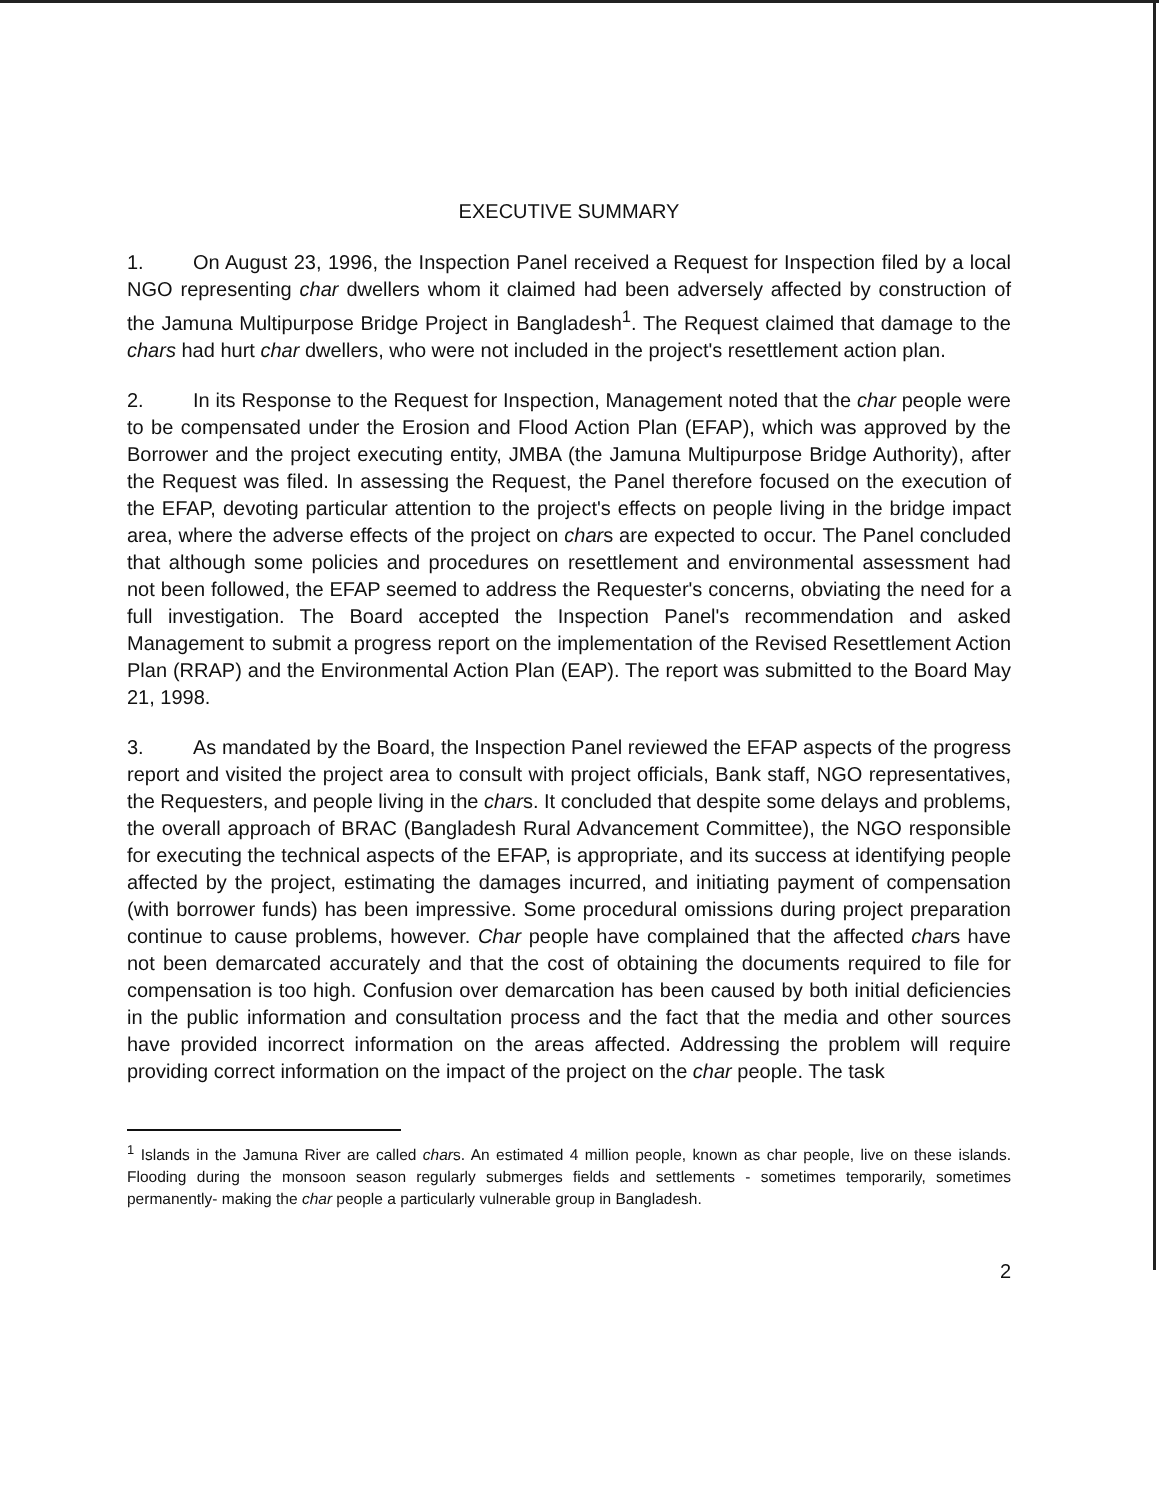EXECUTIVE SUMMARY
1. On August 23, 1996, the Inspection Panel received a Request for Inspection filed by a local NGO representing char dwellers whom it claimed had been adversely affected by construction of the Jamuna Multipurpose Bridge Project in Bangladesh<sup>1</sup>. The Request claimed that damage to the chars had hurt char dwellers, who were not included in the project's resettlement action plan.
2. In its Response to the Request for Inspection, Management noted that the char people were to be compensated under the Erosion and Flood Action Plan (EFAP), which was approved by the Borrower and the project executing entity, JMBA (the Jamuna Multipurpose Bridge Authority), after the Request was filed. In assessing the Request, the Panel therefore focused on the execution of the EFAP, devoting particular attention to the project's effects on people living in the bridge impact area, where the adverse effects of the project on chars are expected to occur. The Panel concluded that although some policies and procedures on resettlement and environmental assessment had not been followed, the EFAP seemed to address the Requester's concerns, obviating the need for a full investigation. The Board accepted the Inspection Panel's recommendation and asked Management to submit a progress report on the implementation of the Revised Resettlement Action Plan (RRAP) and the Environmental Action Plan (EAP). The report was submitted to the Board May 21, 1998.
3. As mandated by the Board, the Inspection Panel reviewed the EFAP aspects of the progress report and visited the project area to consult with project officials, Bank staff, NGO representatives, the Requesters, and people living in the chars. It concluded that despite some delays and problems, the overall approach of BRAC (Bangladesh Rural Advancement Committee), the NGO responsible for executing the technical aspects of the EFAP, is appropriate, and its success at identifying people affected by the project, estimating the damages incurred, and initiating payment of compensation (with borrower funds) has been impressive. Some procedural omissions during project preparation continue to cause problems, however. Char people have complained that the affected chars have not been demarcated accurately and that the cost of obtaining the documents required to file for compensation is too high. Confusion over demarcation has been caused by both initial deficiencies in the public information and consultation process and the fact that the media and other sources have provided incorrect information on the areas affected. Addressing the problem will require providing correct information on the impact of the project on the char people. The task
<sup>1</sup> Islands in the Jamuna River are called chars. An estimated 4 million people, known as char people, live on these islands. Flooding during the monsoon season regularly submerges fields and settlements - sometimes temporarily, sometimes permanently- making the char people a particularly vulnerable group in Bangladesh.
2